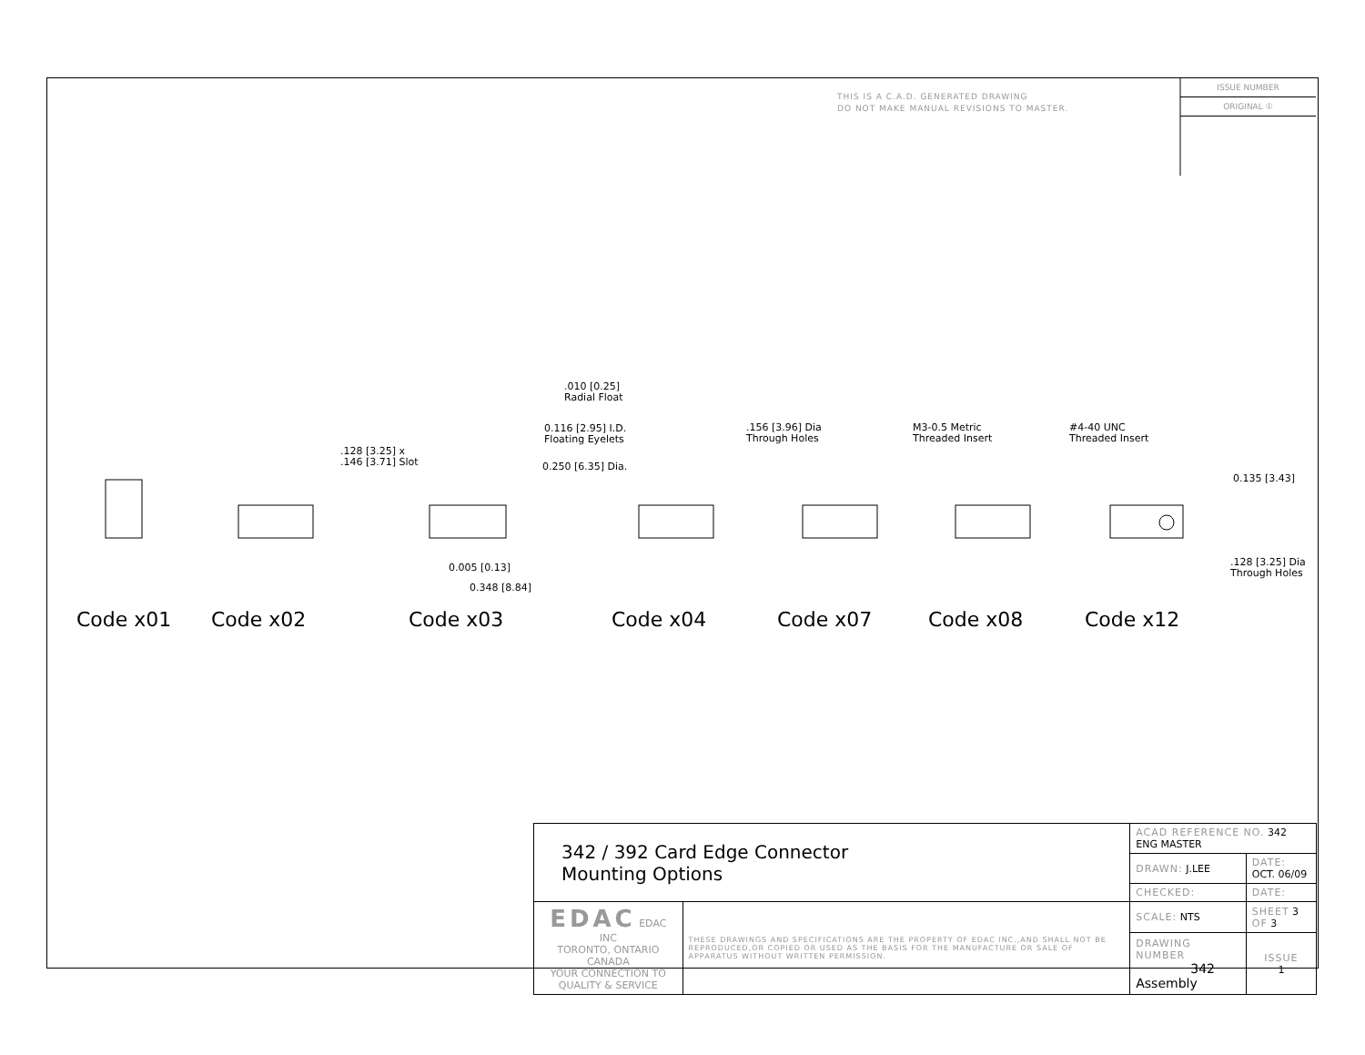THIS IS A C.A.D. GENERATED DRAWING
DO NOT MAKE MANUAL REVISIONS TO MASTER.
ISSUE NUMBER
ORIGINAL ①
.010 [0.25]
Radial Float
0.116 [2.95] I.D.
Floating Eyelets
0.250 [6.35] Dia.
.128 [3.25] x
.146 [3.71] Slot
0.005 [0.13]
0.348 [8.84]
.156 [3.96] Dia
Through Holes
M3-0.5 Metric
Threaded Insert
#4-40 UNC
Threaded Insert
0.135 [3.43]
.128 [3.25] Dia
Through Holes
Code x01 Code x02 Code x03 Code x04 Code x07 Code x08 Code x12
| 342 / 392 Card Edge Connector Mounting Options | | ACAD REFERENCE NO. 342 ENG MASTER | | |
| | | DRAWN: J.LEE | DATE: OCT. 06/09 | |
| | | CHECKED: | DATE: | |
| EDAC EDAC INC TORONTO, ONTARIO CANADA YOUR CONNECTION TO QUALITY & SERVICE | THESE DRAWINGS AND SPECIFICATIONS ARE THE PROPERTY OF EDAC INC.,AND SHALL NOT BE REPRODUCED,OR COPIED OR USED AS THE BASIS FOR THE MANUFACTURE OR SALE OF APPARATUS WITHOUT WRITTEN PERMISSION. | SCALE: NTS | SHEET 3 OF 3 | |
| | | DRAWING NUMBER 342 Assembly | | ISSUE 1 |